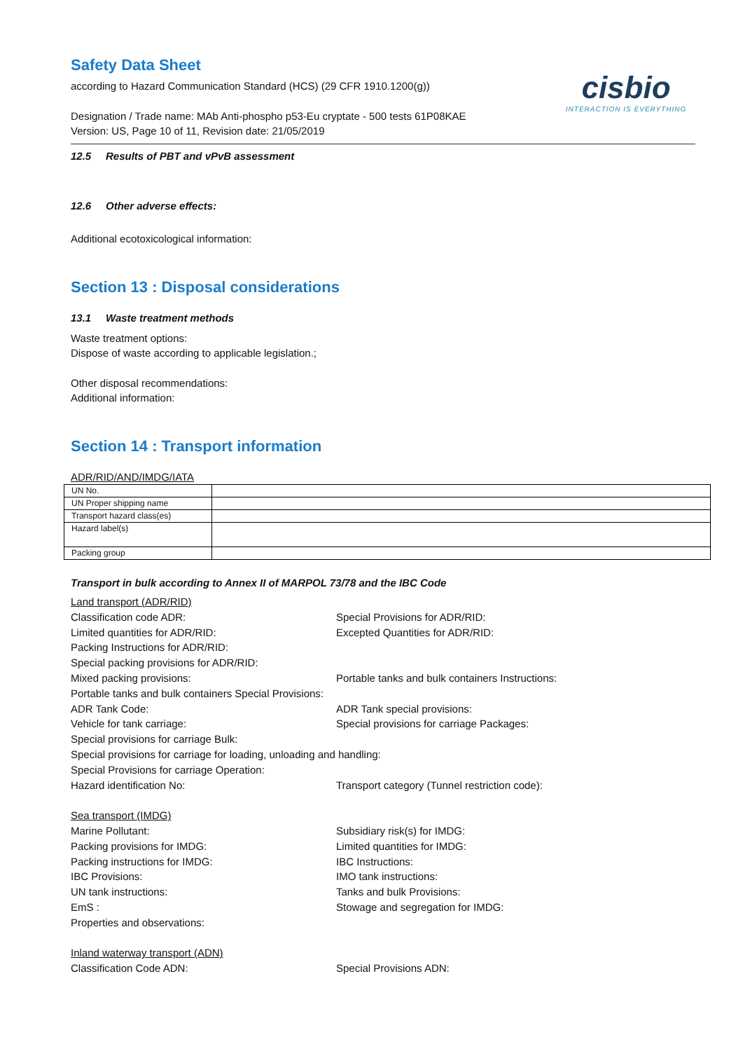cisbio
INTERACTION IS EVERYTHING
Safety Data Sheet
according to Hazard Communication Standard (HCS) (29 CFR 1910.1200(g))
Designation / Trade name: MAb Anti-phospho p53-Eu cryptate - 500 tests 61P08KAE
Version: US, Page 10 of 11, Revision date: 21/05/2019
12.5 Results of PBT and vPvB assessment
12.6 Other adverse effects:
Additional ecotoxicological information:
Section 13 : Disposal considerations
13.1 Waste treatment methods
Waste treatment options:
Dispose of waste according to applicable legislation.;
Other disposal recommendations:
Additional information:
Section 14 : Transport information
ADR/RID/AND/IMDG/IATA
| UN No. | |
| UN Proper shipping name | |
| Transport hazard class(es) | |
| Hazard label(s) | |
| Packing group | |
Transport in bulk according to Annex II of MARPOL 73/78 and the IBC Code
Land transport (ADR/RID)
Classification code ADR:
Special Provisions for ADR/RID:
Limited quantities for ADR/RID:
Excepted Quantities for ADR/RID:
Packing Instructions for ADR/RID:
Special packing provisions for ADR/RID:
Mixed packing provisions:
Portable tanks and bulk containers Instructions:
Portable tanks and bulk containers Special Provisions:
ADR Tank Code:
ADR Tank special provisions:
Vehicle for tank carriage:
Special provisions for carriage Packages:
Special provisions for carriage Bulk:
Special provisions for carriage for loading, unloading and handling:
Special Provisions for carriage Operation:
Hazard identification No:
Transport category (Tunnel restriction code):
Sea transport (IMDG)
Marine Pollutant:
Subsidiary risk(s) for IMDG:
Packing provisions for IMDG:
Limited quantities for IMDG:
Packing instructions for IMDG:
IBC Instructions:
IBC Provisions:
IMO tank instructions:
UN tank instructions:
Tanks and bulk Provisions:
EmS :
Stowage and segregation for IMDG:
Properties and observations:
Inland waterway transport (ADN)
Classification Code ADN:
Special Provisions ADN: